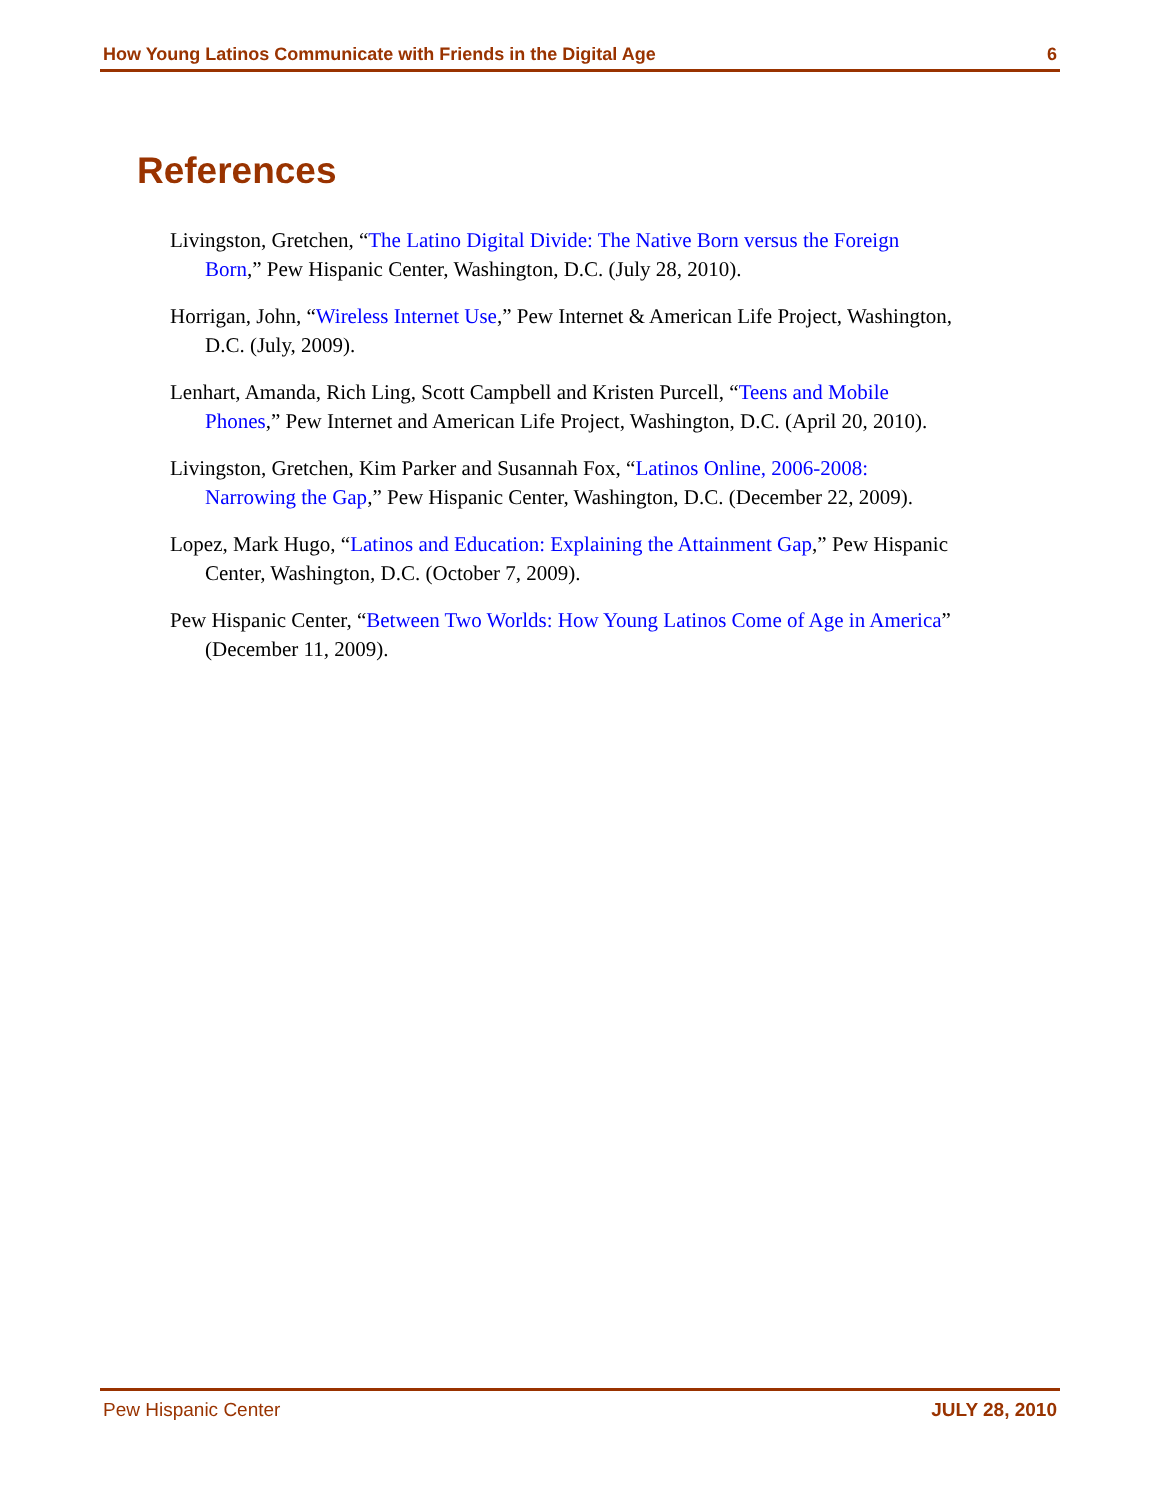How Young Latinos Communicate with Friends in the Digital Age 6
References
Livingston, Gretchen, “The Latino Digital Divide: The Native Born versus the Foreign Born,” Pew Hispanic Center, Washington, D.C. (July 28, 2010).
Horrigan, John, “Wireless Internet Use,” Pew Internet & American Life Project, Washington, D.C. (July, 2009).
Lenhart, Amanda, Rich Ling, Scott Campbell and Kristen Purcell, “Teens and Mobile Phones,” Pew Internet and American Life Project, Washington, D.C. (April 20, 2010).
Livingston, Gretchen, Kim Parker and Susannah Fox, “Latinos Online, 2006-2008: Narrowing the Gap,” Pew Hispanic Center, Washington, D.C. (December 22, 2009).
Lopez, Mark Hugo, “Latinos and Education: Explaining the Attainment Gap,” Pew Hispanic Center, Washington, D.C. (October 7, 2009).
Pew Hispanic Center, “Between Two Worlds: How Young Latinos Come of Age in America” (December 11, 2009).
Pew Hispanic Center JULY 28, 2010